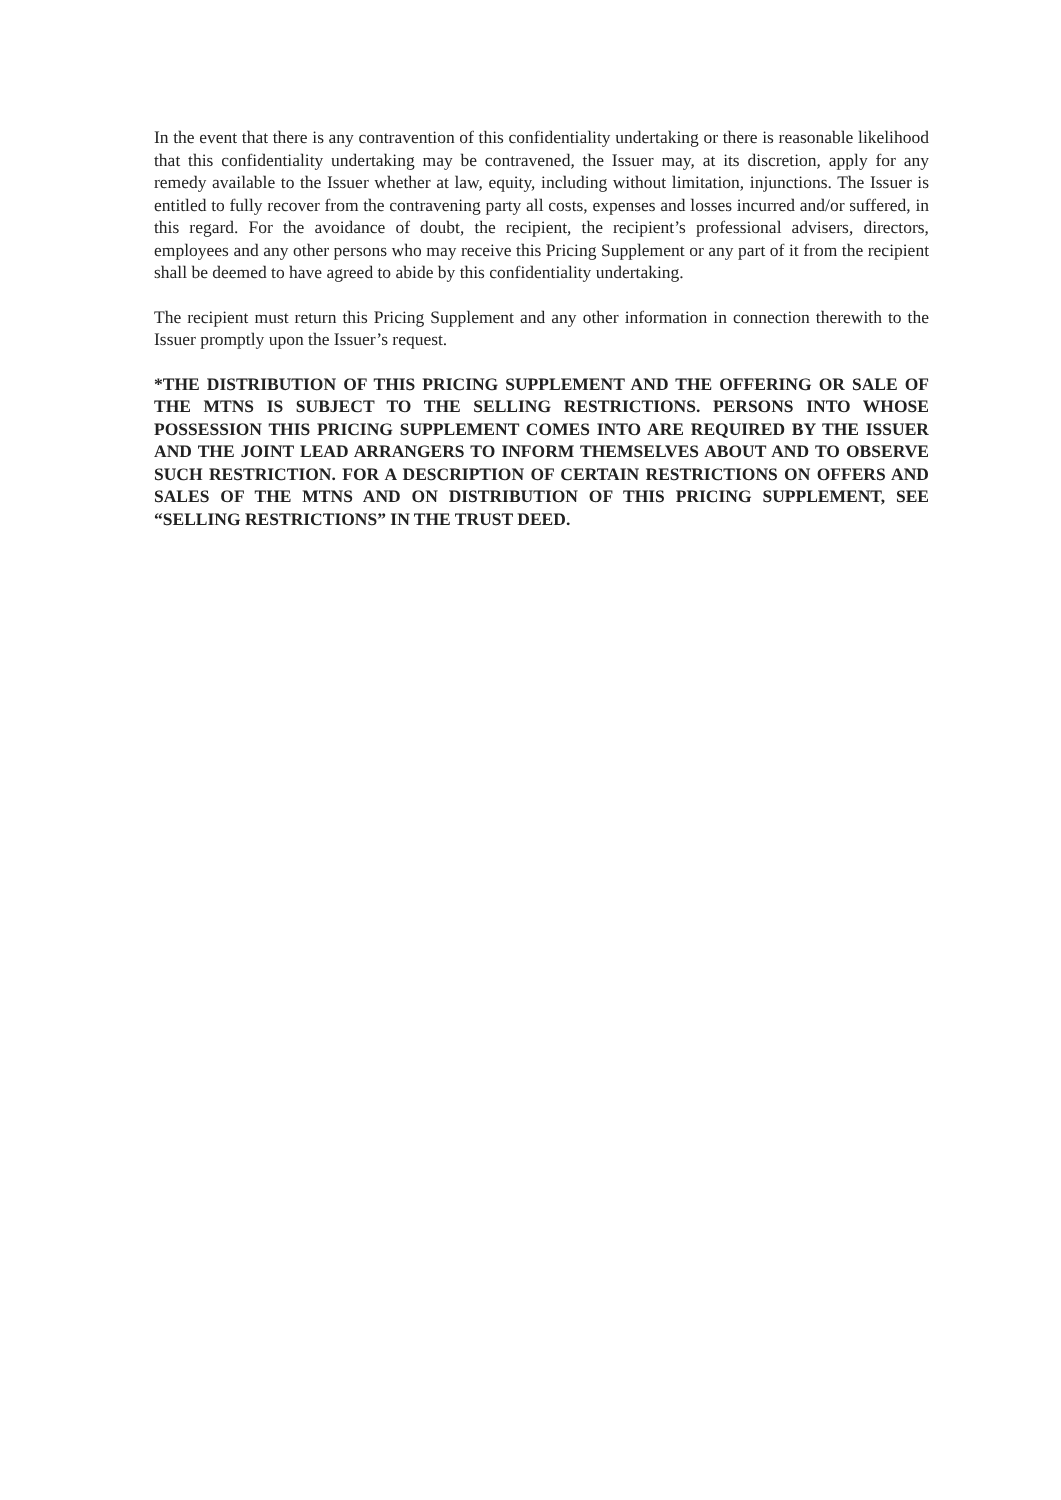In the event that there is any contravention of this confidentiality undertaking or there is reasonable likelihood that this confidentiality undertaking may be contravened, the Issuer may, at its discretion, apply for any remedy available to the Issuer whether at law, equity, including without limitation, injunctions. The Issuer is entitled to fully recover from the contravening party all costs, expenses and losses incurred and/or suffered, in this regard. For the avoidance of doubt, the recipient, the recipient’s professional advisers, directors, employees and any other persons who may receive this Pricing Supplement or any part of it from the recipient shall be deemed to have agreed to abide by this confidentiality undertaking.
The recipient must return this Pricing Supplement and any other information in connection therewith to the Issuer promptly upon the Issuer’s request.
*THE DISTRIBUTION OF THIS PRICING SUPPLEMENT AND THE OFFERING OR SALE OF THE MTNS IS SUBJECT TO THE SELLING RESTRICTIONS. PERSONS INTO WHOSE POSSESSION THIS PRICING SUPPLEMENT COMES INTO ARE REQUIRED BY THE ISSUER AND THE JOINT LEAD ARRANGERS TO INFORM THEMSELVES ABOUT AND TO OBSERVE SUCH RESTRICTION. FOR A DESCRIPTION OF CERTAIN RESTRICTIONS ON OFFERS AND SALES OF THE MTNS AND ON DISTRIBUTION OF THIS PRICING SUPPLEMENT, SEE “SELLING RESTRICTIONS” IN THE TRUST DEED.